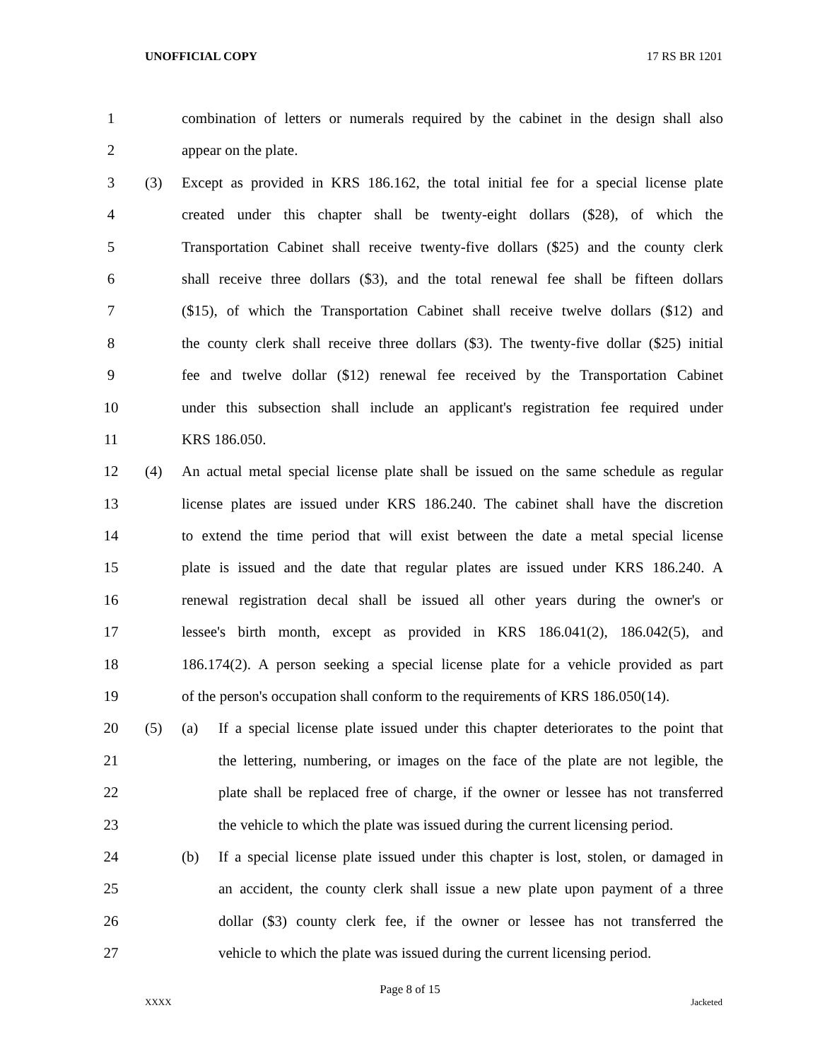UNOFFICIAL COPY 17 RS BR 1201
1 combination of letters or numerals required by the cabinet in the design shall also
2 appear on the plate.
3 (3) Except as provided in KRS 186.162, the total initial fee for a special license plate
4 created under this chapter shall be twenty-eight dollars ($28), of which the
5 Transportation Cabinet shall receive twenty-five dollars ($25) and the county clerk
6 shall receive three dollars ($3), and the total renewal fee shall be fifteen dollars
7 ($15), of which the Transportation Cabinet shall receive twelve dollars ($12) and
8 the county clerk shall receive three dollars ($3). The twenty-five dollar ($25) initial
9 fee and twelve dollar ($12) renewal fee received by the Transportation Cabinet
10 under this subsection shall include an applicant's registration fee required under
11 KRS 186.050.
12 (4) An actual metal special license plate shall be issued on the same schedule as regular
13 license plates are issued under KRS 186.240. The cabinet shall have the discretion
14 to extend the time period that will exist between the date a metal special license
15 plate is issued and the date that regular plates are issued under KRS 186.240. A
16 renewal registration decal shall be issued all other years during the owner's or
17 lessee's birth month, except as provided in KRS 186.041(2), 186.042(5), and
18 186.174(2). A person seeking a special license plate for a vehicle provided as part
19 of the person's occupation shall conform to the requirements of KRS 186.050(14).
20 (5) (a) If a special license plate issued under this chapter deteriorates to the point that
21 the lettering, numbering, or images on the face of the plate are not legible, the
22 plate shall be replaced free of charge, if the owner or lessee has not transferred
23 the vehicle to which the plate was issued during the current licensing period.
24 (b) If a special license plate issued under this chapter is lost, stolen, or damaged in
25 an accident, the county clerk shall issue a new plate upon payment of a three
26 dollar ($3) county clerk fee, if the owner or lessee has not transferred the
27 vehicle to which the plate was issued during the current licensing period.
Page 8 of 15
XXXX Jacketed